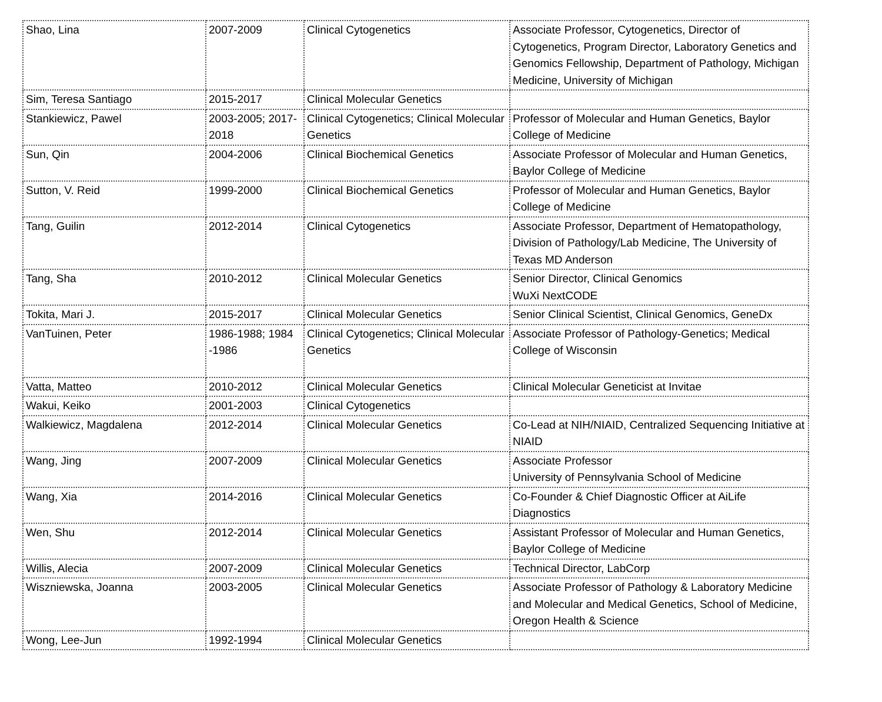| Shao, Lina | 2007-2009 | Clinical Cytogenetics | Associate Professor, Cytogenetics, Director of Cytogenetics, Program Director, Laboratory Genetics and Genomics Fellowship, Department of Pathology, Michigan Medicine, University of Michigan |
| Sim, Teresa Santiago | 2015-2017 | Clinical Molecular Genetics | |
| Stankiewicz, Pawel | 2003-2005; 2017-2018 | Clinical Cytogenetics; Clinical Molecular Genetics | Professor of Molecular and Human Genetics, Baylor College of Medicine |
| Sun, Qin | 2004-2006 | Clinical Biochemical Genetics | Associate Professor of Molecular and Human Genetics, Baylor College of Medicine |
| Sutton, V. Reid | 1999-2000 | Clinical Biochemical Genetics | Professor of Molecular and Human Genetics, Baylor College of Medicine |
| Tang, Guilin | 2012-2014 | Clinical Cytogenetics | Associate Professor, Department of Hematopathology, Division of Pathology/Lab Medicine, The University of Texas MD Anderson |
| Tang, Sha | 2010-2012 | Clinical Molecular Genetics | Senior Director, Clinical Genomics WuXi NextCODE |
| Tokita, Mari J. | 2015-2017 | Clinical Molecular Genetics | Senior Clinical Scientist, Clinical Genomics, GeneDx |
| VanTuinen, Peter | 1986-1988; 1984 -1986 | Clinical Cytogenetics; Clinical Molecular Genetics | Associate Professor of Pathology-Genetics; Medical College of Wisconsin |
| Vatta, Matteo | 2010-2012 | Clinical Molecular Genetics | Clinical Molecular Geneticist at Invitae |
| Wakui, Keiko | 2001-2003 | Clinical Cytogenetics | |
| Walkiewicz, Magdalena | 2012-2014 | Clinical Molecular Genetics | Co-Lead at NIH/NIAID, Centralized Sequencing Initiative at NIAID |
| Wang, Jing | 2007-2009 | Clinical Molecular Genetics | Associate Professor University of Pennsylvania School of Medicine |
| Wang, Xia | 2014-2016 | Clinical Molecular Genetics | Co-Founder & Chief Diagnostic Officer at AiLife Diagnostics |
| Wen, Shu | 2012-2014 | Clinical Molecular Genetics | Assistant Professor of Molecular and Human Genetics, Baylor College of Medicine |
| Willis, Alecia | 2007-2009 | Clinical Molecular Genetics | Technical Director, LabCorp |
| Wiszniewska, Joanna | 2003-2005 | Clinical Molecular Genetics | Associate Professor of Pathology & Laboratory Medicine and Molecular and Medical Genetics, School of Medicine, Oregon Health & Science |
| Wong, Lee-Jun | 1992-1994 | Clinical Molecular Genetics | |